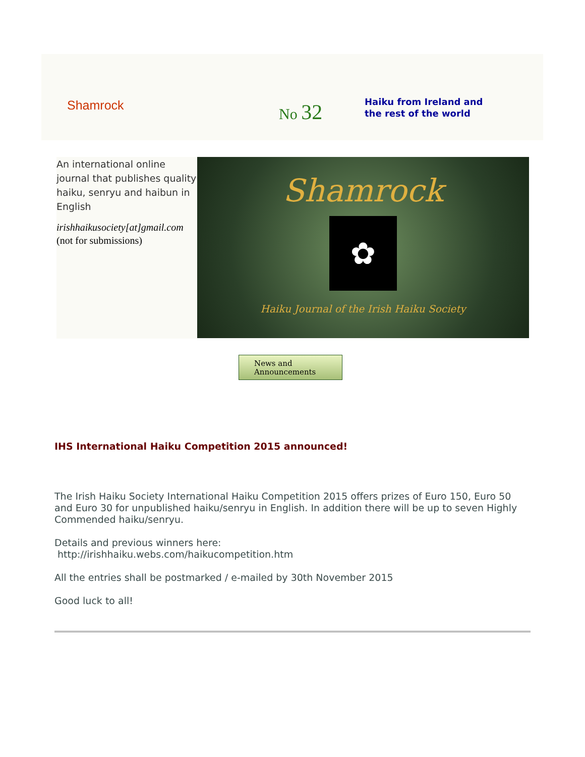Shamrock
No 32
Haiku from Ireland and
the rest of the world
An international online journal that publishes quality haiku, senryu and haibun in English
irishhaikusociety[at]gmail.com
(not for submissions)
Shamrock
✿
Haiku Journal of the Irish Haiku Society
News and
Announcements
IHS International Haiku Competition 2015 announced!
The Irish Haiku Society International Haiku Competition 2015 offers prizes of Euro 150, Euro 50 and Euro 30 for unpublished haiku/senryu in English. In addition there will be up to seven Highly Commended haiku/senryu.
Details and previous winners here:
http://irishhaiku.webs.com/haikucompetition.htm
All the entries shall be postmarked / e-mailed by 30th November 2015
Good luck to all!